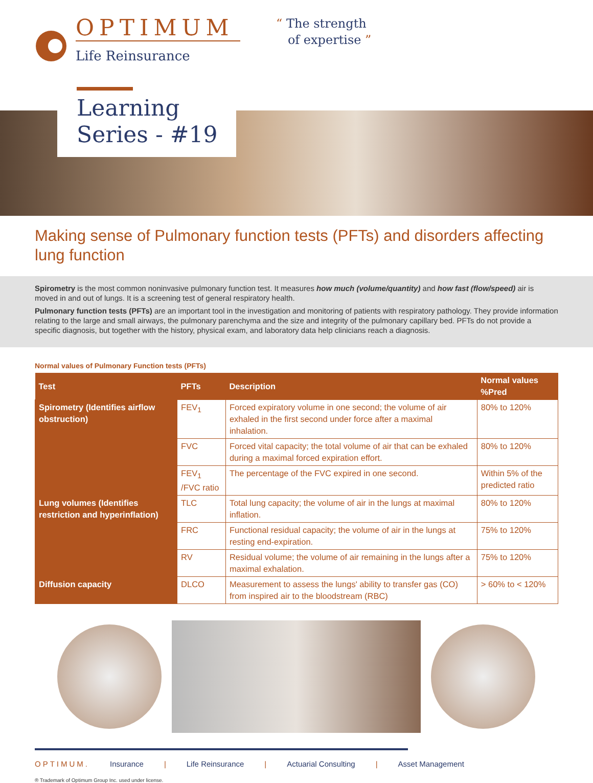OPTIMUM
Life Reinsurance
“ The strength
of expertise ”
Learning
Series - #19
Making sense of Pulmonary function tests (PFTs) and disorders affecting lung function
Spirometry is the most common noninvasive pulmonary function test. It measures how much (volume/quantity) and how fast (flow/speed) air is moved in and out of lungs. It is a screening test of general respiratory health.
Pulmonary function tests (PFTs) are an important tool in the investigation and monitoring of patients with respiratory pathology. They provide information relating to the large and small airways, the pulmonary parenchyma and the size and integrity of the pulmonary capillary bed. PFTs do not provide a specific diagnosis, but together with the history, physical exam, and laboratory data help clinicians reach a diagnosis.
Normal values of Pulmonary Function tests (PFTs)
| Test | PFTs | Description | Normal values %Pred |
| --- | --- | --- | --- |
| Spirometry (Identifies airflow obstruction) | FEV<sub>1</sub> | Forced expiratory volume in one second; the volume of air exhaled in the first second under force after a maximal inhalation. | 80% to 120% |
| | FVC | Forced vital capacity; the total volume of air that can be exhaled during a maximal forced expiration effort. | 80% to 120% |
| | FEV<sub>1</sub> /FVC ratio | The percentage of the FVC expired in one second. | Within 5% of the predicted ratio |
| Lung volumes (Identifies restriction and hyperinflation) | TLC | Total lung capacity; the volume of air in the lungs at maximal inflation. | 80% to 120% |
| | FRC | Functional residual capacity; the volume of air in the lungs at resting end-expiration. | 75% to 120% |
| | RV | Residual volume; the volume of air remaining in the lungs after a maximal exhalation. | 75% to 120% |
| Diffusion capacity | DLCO | Measurement to assess the lungs' ability to transfer gas (CO) from inspired air to the bloodstream (RBC) | > 60% to < 120% |
OPTIMUM. Insurance | Life Reinsurance | Actuarial Consulting | Asset Management
® Trademark of Optimum Group Inc. used under license.